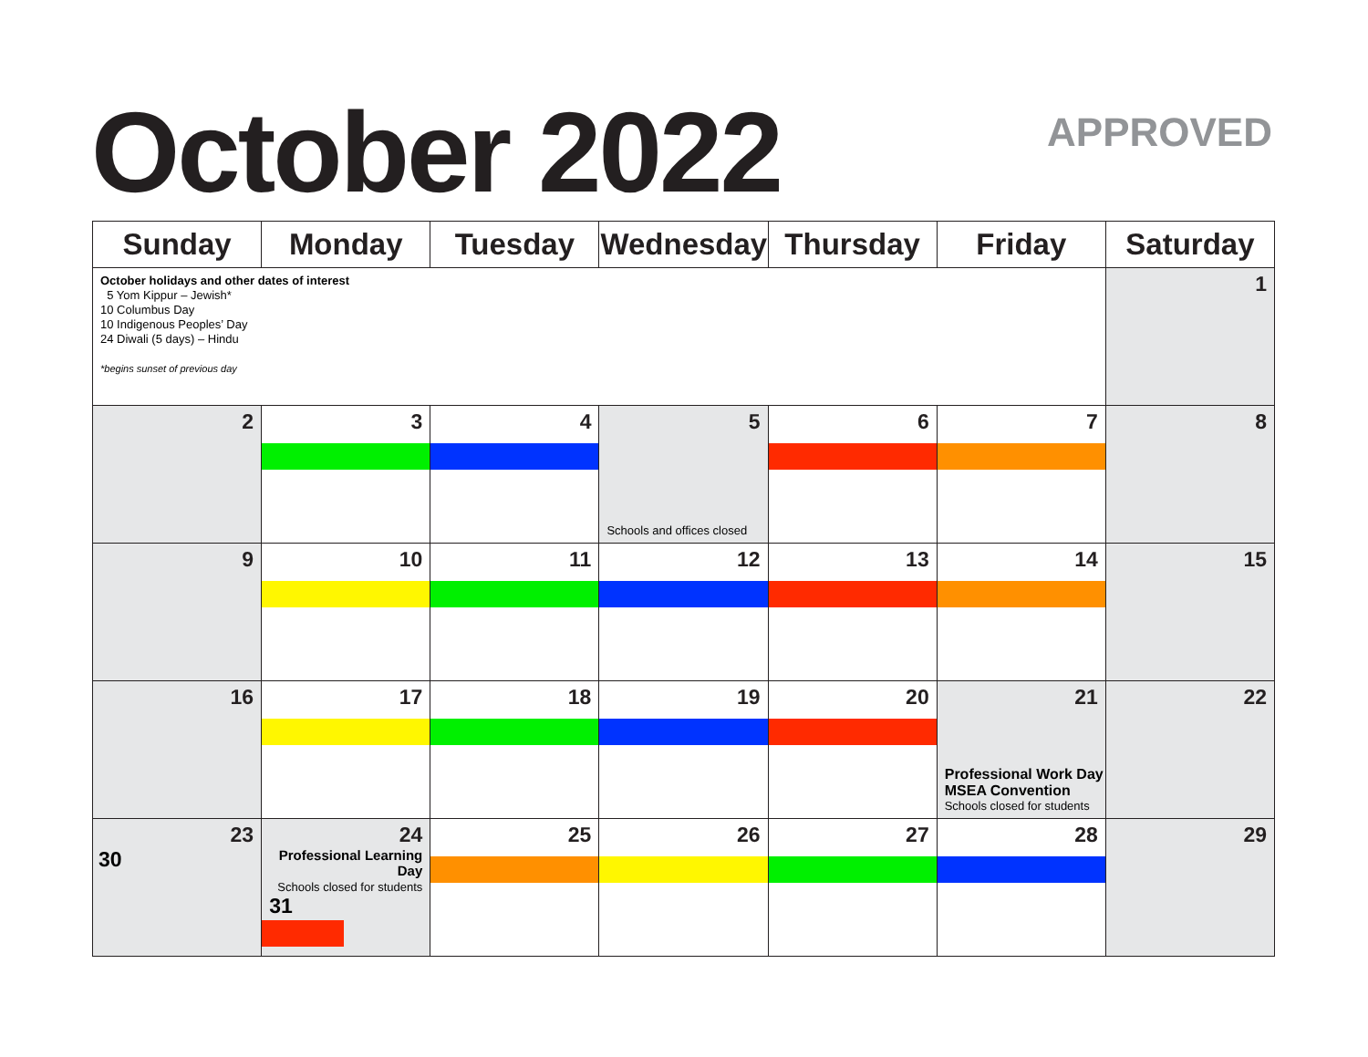October 2022 APPROVED
| Sunday | Monday | Tuesday | Wednesday | Thursday | Friday | Saturday |
| --- | --- | --- | --- | --- | --- | --- |
| October holidays and other dates of interest 5 Yom Kippur – Jewish* 10 Columbus Day 10 Indigenous Peoples’ Day 24 Diwali (5 days) – Hindu *begins sunset of previous day | | | | | | 1 |
| 2 | 3 | 4 | 5 Schools and offices closed | 6 | 7 | 8 |
| 9 | 10 | 11 | 12 | 13 | 14 | 15 |
| 16 | 17 | 18 | 19 | 20 | 21 Professional Work Day MSEA Convention Schools closed for students | 22 |
| 23 30 | 24 Professional Learning Day Schools closed for students 31 | 25 | 26 | 27 | 28 | 29 |